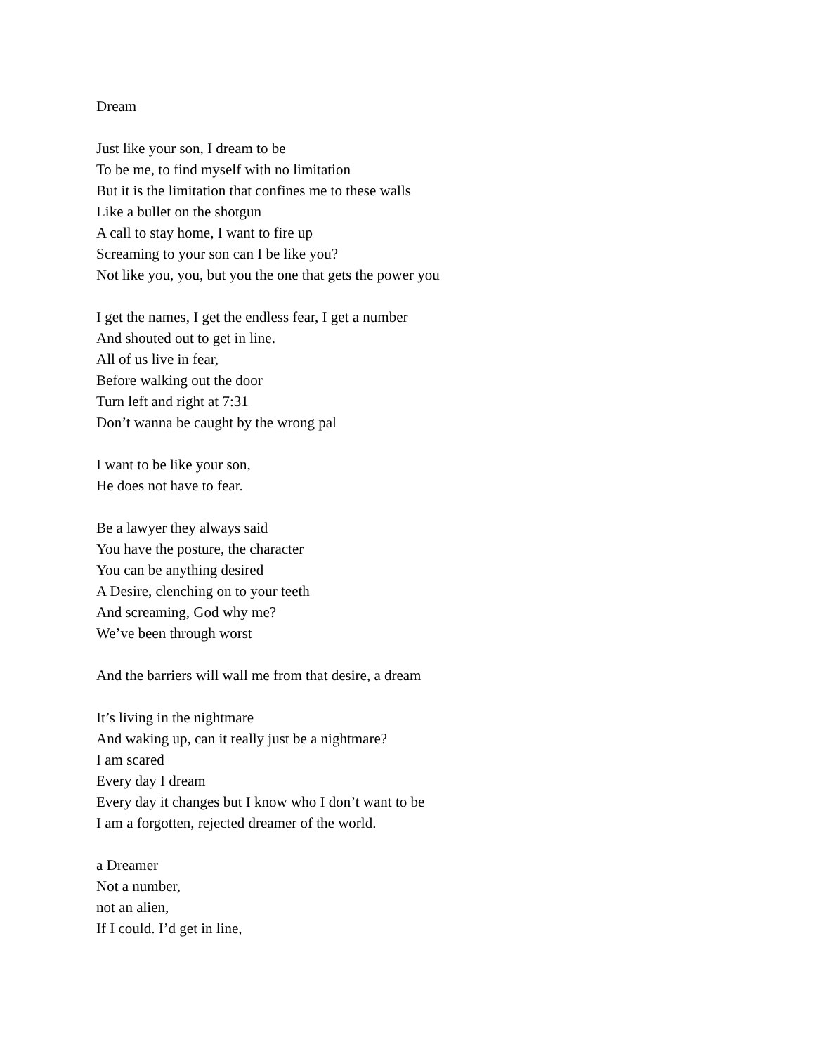Dream
Just like your son, I dream to be
To be me, to find myself with no limitation
But it is the limitation that confines me to these walls
Like a bullet on the shotgun
A call to stay home, I want to fire up
Screaming to your son can I be like you?
Not like you, you, but you the one that gets the power you
I get the names, I get the endless fear, I get a number
And shouted out to get in line.
All of us live in fear,
Before walking out the door
Turn left and right at 7:31
Don’t wanna be caught by the wrong pal
I want to be like your son,
He does not have to fear.
Be a lawyer they always said
You have the posture, the character
You can be anything desired
A Desire, clenching on to your teeth
And screaming, God why me?
We’ve been through worst
And the barriers will wall me from that desire, a dream
It’s living in the nightmare
And waking up, can it really just be a nightmare?
I am scared
Every day I dream
Every day it changes but I know who I don’t want to be
I am a forgotten, rejected dreamer of the world.
a Dreamer
Not a number,
not an alien,
If I could. I’d get in line,